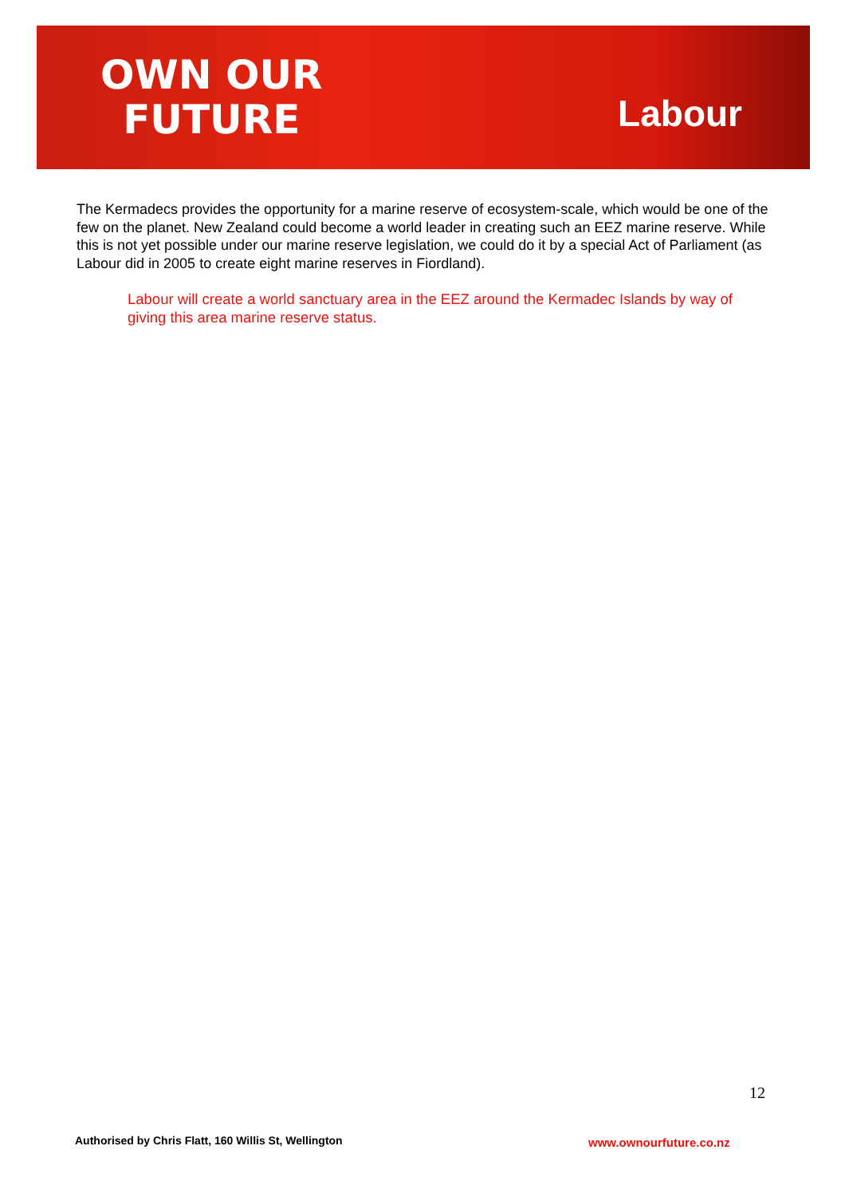OWN OUR
FUTURE
Labour
The Kermadecs provides the opportunity for a marine reserve of ecosystem-scale, which would be one of the few on the planet. New Zealand could become a world leader in creating such an EEZ marine reserve. While this is not yet possible under our marine reserve legislation, we could do it by a special Act of Parliament (as Labour did in 2005 to create eight marine reserves in Fiordland).
Labour will create a world sanctuary area in the EEZ around the Kermadec Islands by way of giving this area marine reserve status.
12
Authorised by Chris Flatt, 160 Willis St, Wellington
www.ownourfuture.co.nz